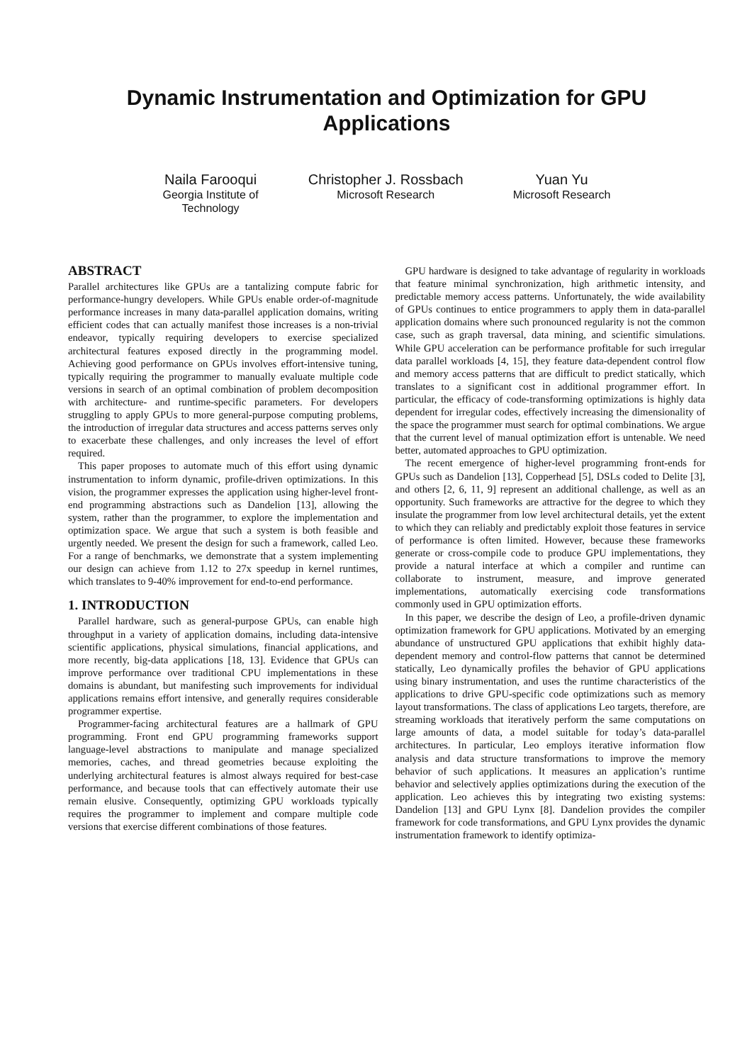Dynamic Instrumentation and Optimization for GPU
Applications
Naila Farooqui
Georgia Institute of
Technology
Christopher J. Rossbach
Microsoft Research
Yuan Yu
Microsoft Research
ABSTRACT
Parallel architectures like GPUs are a tantalizing compute fabric for performance-hungry developers. While GPUs enable order-of-magnitude performance increases in many data-parallel application domains, writing efficient codes that can actually manifest those increases is a non-trivial endeavor, typically requiring developers to exercise specialized architectural features exposed directly in the programming model. Achieving good performance on GPUs involves effort-intensive tuning, typically requiring the programmer to manually evaluate multiple code versions in search of an optimal combination of problem decomposition with architecture- and runtime-specific parameters. For developers struggling to apply GPUs to more general-purpose computing problems, the introduction of irregular data structures and access patterns serves only to exacerbate these challenges, and only increases the level of effort required.
This paper proposes to automate much of this effort using dynamic instrumentation to inform dynamic, profile-driven optimizations. In this vision, the programmer expresses the application using higher-level front-end programming abstractions such as Dandelion [13], allowing the system, rather than the programmer, to explore the implementation and optimization space. We argue that such a system is both feasible and urgently needed. We present the design for such a framework, called Leo. For a range of benchmarks, we demonstrate that a system implementing our design can achieve from 1.12 to 27x speedup in kernel runtimes, which translates to 9-40% improvement for end-to-end performance.
1. INTRODUCTION
Parallel hardware, such as general-purpose GPUs, can enable high throughput in a variety of application domains, including data-intensive scientific applications, physical simulations, financial applications, and more recently, big-data applications [18, 13]. Evidence that GPUs can improve performance over traditional CPU implementations in these domains is abundant, but manifesting such improvements for individual applications remains effort intensive, and generally requires considerable programmer expertise.
Programmer-facing architectural features are a hallmark of GPU programming. Front end GPU programming frameworks support language-level abstractions to manipulate and manage specialized memories, caches, and thread geometries because exploiting the underlying architectural features is almost always required for best-case performance, and because tools that can effectively automate their use remain elusive. Consequently, optimizing GPU workloads typically requires the programmer to implement and compare multiple code versions that exercise different combinations of those features.
GPU hardware is designed to take advantage of regularity in workloads that feature minimal synchronization, high arithmetic intensity, and predictable memory access patterns. Unfortunately, the wide availability of GPUs continues to entice programmers to apply them in data-parallel application domains where such pronounced regularity is not the common case, such as graph traversal, data mining, and scientific simulations. While GPU acceleration can be performance profitable for such irregular data parallel workloads [4, 15], they feature data-dependent control flow and memory access patterns that are difficult to predict statically, which translates to a significant cost in additional programmer effort. In particular, the efficacy of code-transforming optimizations is highly data dependent for irregular codes, effectively increasing the dimensionality of the space the programmer must search for optimal combinations. We argue that the current level of manual optimization effort is untenable. We need better, automated approaches to GPU optimization.
The recent emergence of higher-level programming front-ends for GPUs such as Dandelion [13], Copperhead [5], DSLs coded to Delite [3], and others [2, 6, 11, 9] represent an additional challenge, as well as an opportunity. Such frameworks are attractive for the degree to which they insulate the programmer from low level architectural details, yet the extent to which they can reliably and predictably exploit those features in service of performance is often limited. However, because these frameworks generate or cross-compile code to produce GPU implementations, they provide a natural interface at which a compiler and runtime can collaborate to instrument, measure, and improve generated implementations, automatically exercising code transformations commonly used in GPU optimization efforts.
In this paper, we describe the design of Leo, a profile-driven dynamic optimization framework for GPU applications. Motivated by an emerging abundance of unstructured GPU applications that exhibit highly data-dependent memory and control-flow patterns that cannot be determined statically, Leo dynamically profiles the behavior of GPU applications using binary instrumentation, and uses the runtime characteristics of the applications to drive GPU-specific code optimizations such as memory layout transformations. The class of applications Leo targets, therefore, are streaming workloads that iteratively perform the same computations on large amounts of data, a model suitable for today’s data-parallel architectures. In particular, Leo employs iterative information flow analysis and data structure transformations to improve the memory behavior of such applications. It measures an application’s runtime behavior and selectively applies optimizations during the execution of the application. Leo achieves this by integrating two existing systems: Dandelion [13] and GPU Lynx [8]. Dandelion provides the compiler framework for code transformations, and GPU Lynx provides the dynamic instrumentation framework to identify optimiza-